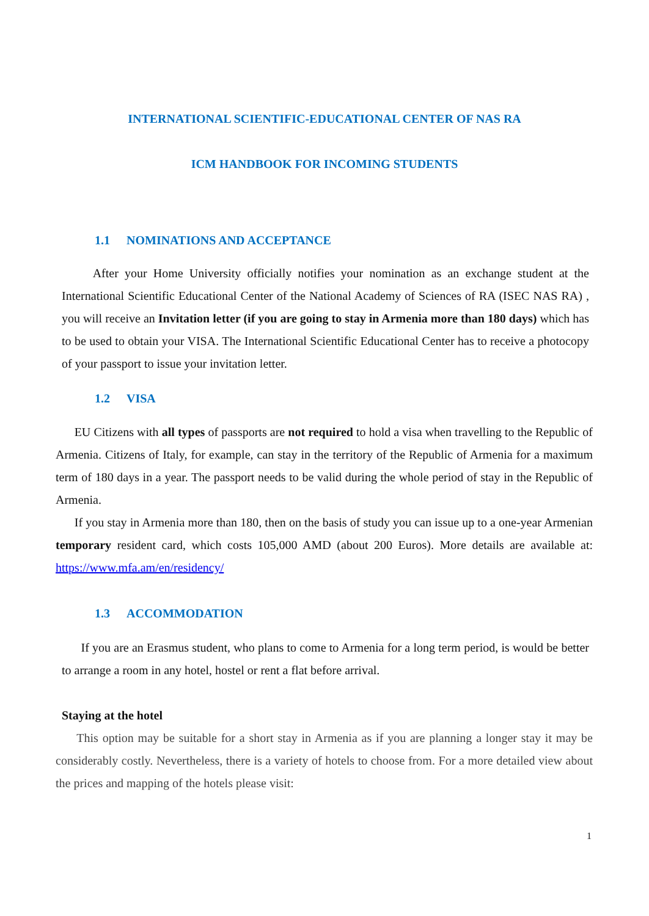INTERNATIONAL SCIENTIFIC-EDUCATIONAL CENTER OF NAS RA
ICM HANDBOOK FOR INCOMING STUDENTS
1.1 NOMINATIONS AND ACCEPTANCE
After your Home University officially notifies your nomination as an exchange student at the International Scientific Educational Center of the National Academy of Sciences of RA (ISEC NAS RA) , you will receive an Invitation letter (if you are going to stay in Armenia more than 180 days) which has to be used to obtain your VISA. The International Scientific Educational Center has to receive a photocopy of your passport to issue your invitation letter.
1.2 VISA
EU Citizens with all types of passports are not required to hold a visa when travelling to the Republic of Armenia. Citizens of Italy, for example, can stay in the territory of the Republic of Armenia for a maximum term of 180 days in a year. The passport needs to be valid during the whole period of stay in the Republic of Armenia.
If you stay in Armenia more than 180, then on the basis of study you can issue up to a one-year Armenian temporary resident card, which costs 105,000 AMD (about 200 Euros). More details are available at: https://www.mfa.am/en/residency/
1.3 ACCOMMODATION
If you are an Erasmus student, who plans to come to Armenia for a long term period, is would be better to arrange a room in any hotel, hostel or rent a flat before arrival.
Staying at the hotel
This option may be suitable for a short stay in Armenia as if you are planning a longer stay it may be considerably costly. Nevertheless, there is a variety of hotels to choose from. For a more detailed view about the prices and mapping of the hotels please visit:
1